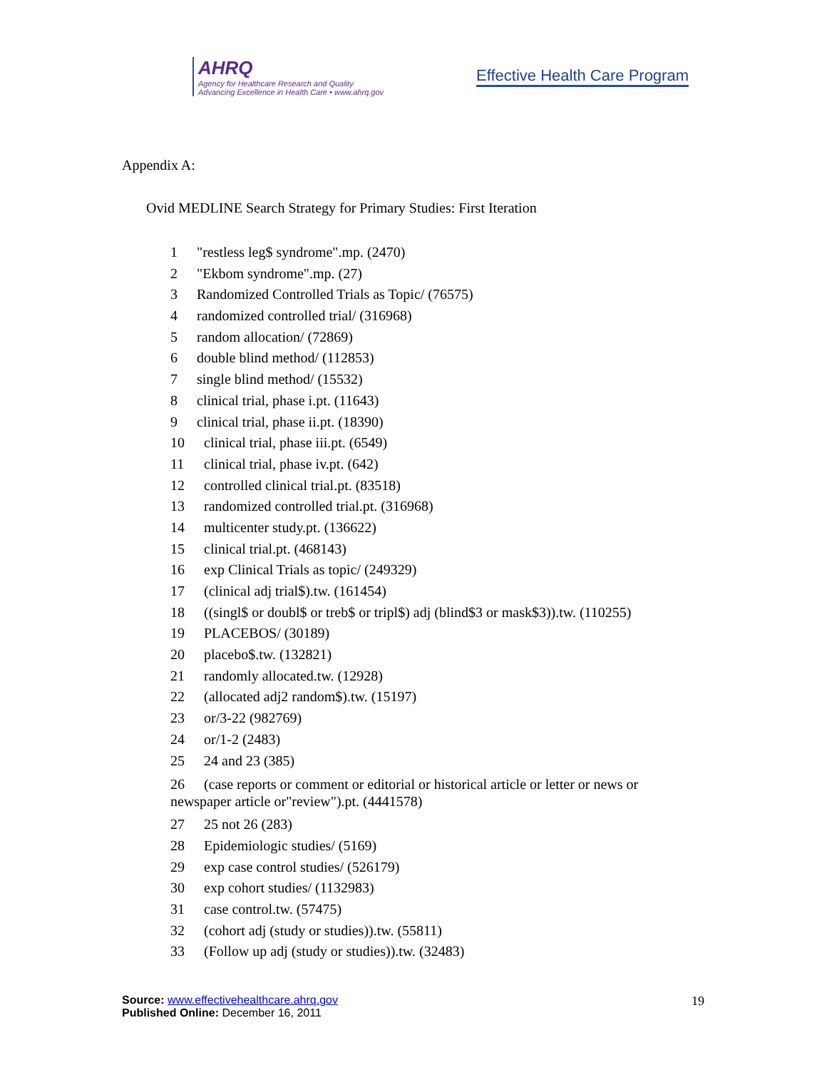AHRQ
Agency for Healthcare Research and Quality
Advancing Excellence in Health Care • www.ahrq.gov
Effective Health Care Program
Appendix A:
Ovid MEDLINE Search Strategy for Primary Studies: First Iteration
1 "restless leg$ syndrome".mp. (2470)
2 "Ekbom syndrome".mp. (27)
3 Randomized Controlled Trials as Topic/ (76575)
4 randomized controlled trial/ (316968)
5 random allocation/ (72869)
6 double blind method/ (112853)
7 single blind method/ (15532)
8 clinical trial, phase i.pt. (11643)
9 clinical trial, phase ii.pt. (18390)
10 clinical trial, phase iii.pt. (6549)
11 clinical trial, phase iv.pt. (642)
12 controlled clinical trial.pt. (83518)
13 randomized controlled trial.pt. (316968)
14 multicenter study.pt. (136622)
15 clinical trial.pt. (468143)
16 exp Clinical Trials as topic/ (249329)
17 (clinical adj trial$).tw. (161454)
18 ((singl$ or doubl$ or treb$ or tripl$) adj (blind$3 or mask$3)).tw. (110255)
19 PLACEBOS/ (30189)
20 placebo$.tw. (132821)
21 randomly allocated.tw. (12928)
22 (allocated adj2 random$).tw. (15197)
23 or/3-22 (982769)
24 or/1-2 (2483)
25 24 and 23 (385)
26 (case reports or comment or editorial or historical article or letter or news or newspaper article or"review").pt. (4441578)
27 25 not 26 (283)
28 Epidemiologic studies/ (5169)
29 exp case control studies/ (526179)
30 exp cohort studies/ (1132983)
31 case control.tw. (57475)
32 (cohort adj (study or studies)).tw. (55811)
33 (Follow up adj (study or studies)).tw. (32483)
Source: www.effectivehealthcare.ahrq.gov
Published Online: December 16, 2011
19